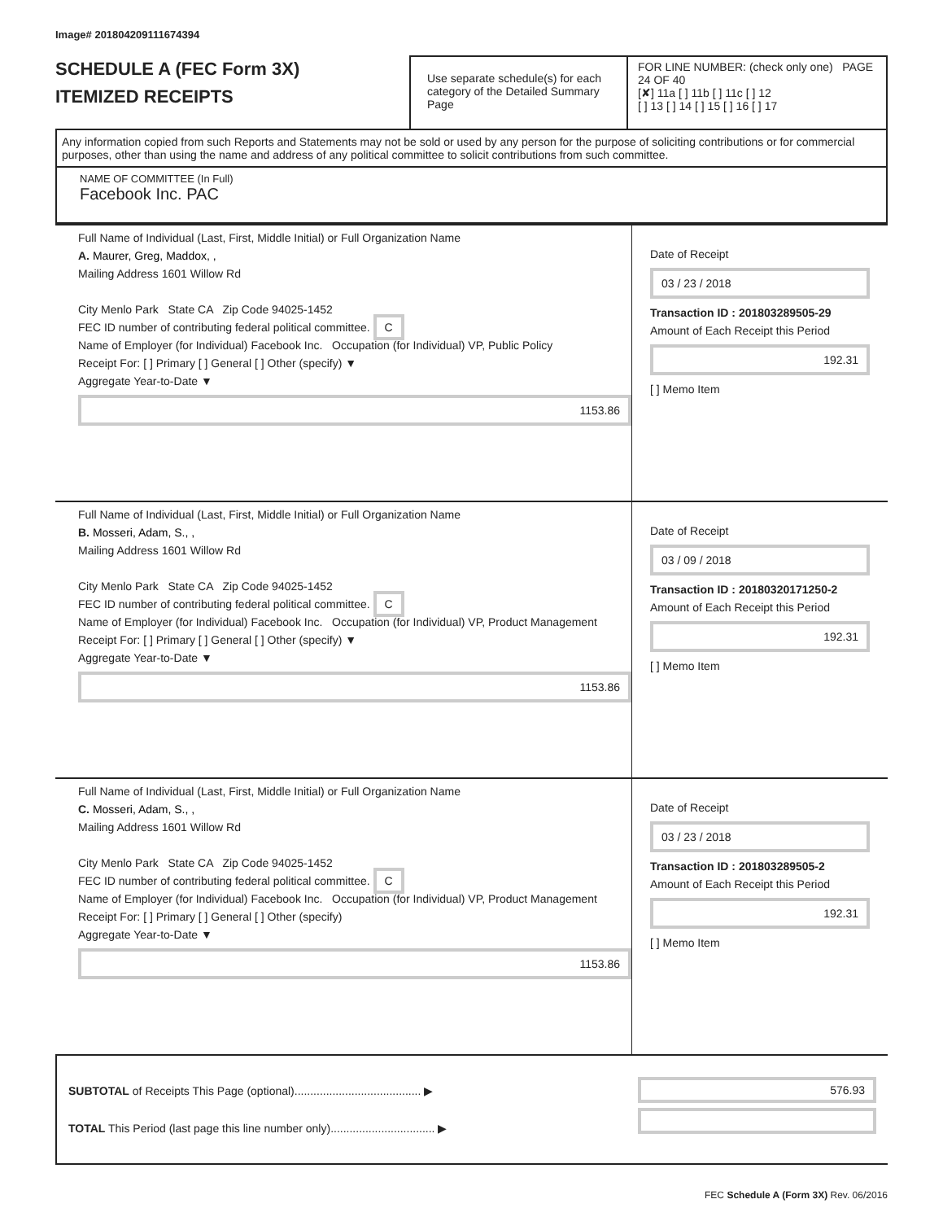Image# 201804209111674394
SCHEDULE A (FEC Form 3X)
ITEMIZED RECEIPTS
Use separate schedule(s) for each category of the Detailed Summary Page
FOR LINE NUMBER: (check only one) PAGE 24 OF 40
[✘] 11a [ ] 11b [ ] 11c [ ] 12
[ ] 13 [ ] 14 [ ] 15 [ ] 16 [ ] 17
Any information copied from such Reports and Statements may not be sold or used by any person for the purpose of soliciting contributions or for commercial purposes, other than using the name and address of any political committee to solicit contributions from such committee.
NAME OF COMMITTEE (In Full)
Facebook Inc. PAC
Full Name of Individual (Last, First, Middle Initial) or Full Organization Name
A. Maurer, Greg, Maddox, ,
Mailing Address 1601 Willow Rd
City Menlo Park State CA Zip Code 94025-1452
FEC ID number of contributing federal political committee. C
Name of Employer (for Individual) Facebook Inc. Occupation (for Individual) VP, Public Policy
Receipt For: [ ] Primary [ ] General [ ] Other (specify) ▼
Aggregate Year-to-Date ▼
1153.86
Date of Receipt
03 / 23 / 2018
Transaction ID : 201803289505-29
Amount of Each Receipt this Period
192.31
[ ] Memo Item
Full Name of Individual (Last, First, Middle Initial) or Full Organization Name
B. Mosseri, Adam, S., ,
Mailing Address 1601 Willow Rd
City Menlo Park State CA Zip Code 94025-1452
FEC ID number of contributing federal political committee. C
Name of Employer (for Individual) Facebook Inc. Occupation (for Individual) VP, Product Management
Receipt For: [ ] Primary [ ] General [ ] Other (specify) ▼
Aggregate Year-to-Date ▼
1153.86
Date of Receipt
03 / 09 / 2018
Transaction ID : 20180320171250-2
Amount of Each Receipt this Period
192.31
[ ] Memo Item
Full Name of Individual (Last, First, Middle Initial) or Full Organization Name
C. Mosseri, Adam, S., ,
Mailing Address 1601 Willow Rd
City Menlo Park State CA Zip Code 94025-1452
FEC ID number of contributing federal political committee. C
Name of Employer (for Individual) Facebook Inc. Occupation (for Individual) VP, Product Management
Receipt For: [ ] Primary [ ] General [ ] Other (specify)
Aggregate Year-to-Date ▼
1153.86
Date of Receipt
03 / 23 / 2018
Transaction ID : 201803289505-2
Amount of Each Receipt this Period
192.31
[ ] Memo Item
SUBTOTAL of Receipts This Page (optional)........................................ ▶
TOTAL This Period (last page this line number only)................................. ▶
576.93
FEC Schedule A (Form 3X) Rev. 06/2016